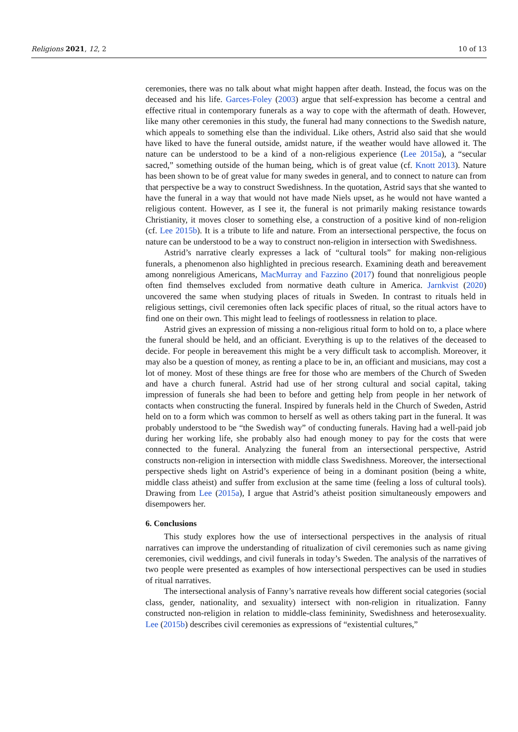Religions 2021, 12, 2 10 of 13
ceremonies, there was no talk about what might happen after death. Instead, the focus was on the deceased and his life. Garces-Foley (2003) argue that self-expression has become a central and effective ritual in contemporary funerals as a way to cope with the aftermath of death. However, like many other ceremonies in this study, the funeral had many connections to the Swedish nature, which appeals to something else than the individual. Like others, Astrid also said that she would have liked to have the funeral outside, amidst nature, if the weather would have allowed it. The nature can be understood to be a kind of a non-religious experience (Lee 2015a), a “secular sacred,” something outside of the human being, which is of great value (cf. Knott 2013). Nature has been shown to be of great value for many swedes in general, and to connect to nature can from that perspective be a way to construct Swedishness. In the quotation, Astrid says that she wanted to have the funeral in a way that would not have made Niels upset, as he would not have wanted a religious content. However, as I see it, the funeral is not primarily making resistance towards Christianity, it moves closer to something else, a construction of a positive kind of non-religion (cf. Lee 2015b). It is a tribute to life and nature. From an intersectional perspective, the focus on nature can be understood to be a way to construct non-religion in intersection with Swedishness.
Astrid’s narrative clearly expresses a lack of “cultural tools” for making non-religious funerals, a phenomenon also highlighted in precious research. Examining death and bereavement among nonreligious Americans, MacMurray and Fazzino (2017) found that nonreligious people often find themselves excluded from normative death culture in America. Jarnkvist (2020) uncovered the same when studying places of rituals in Sweden. In contrast to rituals held in religious settings, civil ceremonies often lack specific places of ritual, so the ritual actors have to find one on their own. This might lead to feelings of rootlessness in relation to place.
Astrid gives an expression of missing a non-religious ritual form to hold on to, a place where the funeral should be held, and an officiant. Everything is up to the relatives of the deceased to decide. For people in bereavement this might be a very difficult task to accomplish. Moreover, it may also be a question of money, as renting a place to be in, an officiant and musicians, may cost a lot of money. Most of these things are free for those who are members of the Church of Sweden and have a church funeral. Astrid had use of her strong cultural and social capital, taking impression of funerals she had been to before and getting help from people in her network of contacts when constructing the funeral. Inspired by funerals held in the Church of Sweden, Astrid held on to a form which was common to herself as well as others taking part in the funeral. It was probably understood to be “the Swedish way” of conducting funerals. Having had a well-paid job during her working life, she probably also had enough money to pay for the costs that were connected to the funeral. Analyzing the funeral from an intersectional perspective, Astrid constructs non-religion in intersection with middle class Swedishness. Moreover, the intersectional perspective sheds light on Astrid’s experience of being in a dominant position (being a white, middle class atheist) and suffer from exclusion at the same time (feeling a loss of cultural tools). Drawing from Lee (2015a), I argue that Astrid’s atheist position simultaneously empowers and disempowers her.
6. Conclusions
This study explores how the use of intersectional perspectives in the analysis of ritual narratives can improve the understanding of ritualization of civil ceremonies such as name giving ceremonies, civil weddings, and civil funerals in today’s Sweden. The analysis of the narratives of two people were presented as examples of how intersectional perspectives can be used in studies of ritual narratives.
The intersectional analysis of Fanny’s narrative reveals how different social categories (social class, gender, nationality, and sexuality) intersect with non-religion in ritualization. Fanny constructed non-religion in relation to middle-class femininity, Swedishness and heterosexuality. Lee (2015b) describes civil ceremonies as expressions of “existential cultures,”